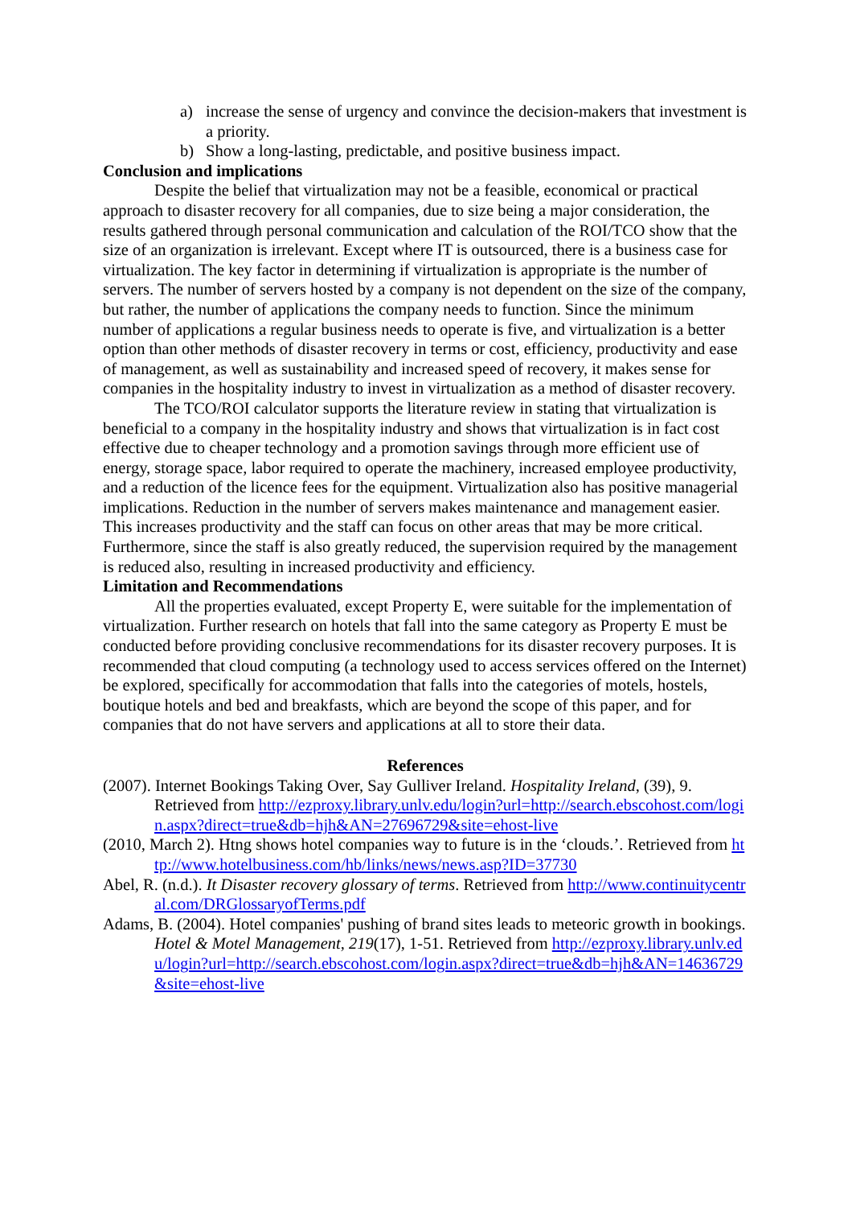a) increase the sense of urgency and convince the decision-makers that investment is a priority.
b) Show a long-lasting, predictable, and positive business impact.
Conclusion and implications
Despite the belief that virtualization may not be a feasible, economical or practical approach to disaster recovery for all companies, due to size being a major consideration, the results gathered through personal communication and calculation of the ROI/TCO show that the size of an organization is irrelevant. Except where IT is outsourced, there is a business case for virtualization. The key factor in determining if virtualization is appropriate is the number of servers. The number of servers hosted by a company is not dependent on the size of the company, but rather, the number of applications the company needs to function. Since the minimum number of applications a regular business needs to operate is five, and virtualization is a better option than other methods of disaster recovery in terms or cost, efficiency, productivity and ease of management, as well as sustainability and increased speed of recovery, it makes sense for companies in the hospitality industry to invest in virtualization as a method of disaster recovery.
The TCO/ROI calculator supports the literature review in stating that virtualization is beneficial to a company in the hospitality industry and shows that virtualization is in fact cost effective due to cheaper technology and a promotion savings through more efficient use of energy, storage space, labor required to operate the machinery, increased employee productivity, and a reduction of the licence fees for the equipment. Virtualization also has positive managerial implications. Reduction in the number of servers makes maintenance and management easier. This increases productivity and the staff can focus on other areas that may be more critical. Furthermore, since the staff is also greatly reduced, the supervision required by the management is reduced also, resulting in increased productivity and efficiency.
Limitation and Recommendations
All the properties evaluated, except Property E, were suitable for the implementation of virtualization. Further research on hotels that fall into the same category as Property E must be conducted before providing conclusive recommendations for its disaster recovery purposes. It is recommended that cloud computing (a technology used to access services offered on the Internet) be explored, specifically for accommodation that falls into the categories of motels, hostels, boutique hotels and bed and breakfasts, which are beyond the scope of this paper, and for companies that do not have servers and applications at all to store their data.
References
(2007). Internet Bookings Taking Over, Say Gulliver Ireland. Hospitality Ireland, (39), 9. Retrieved from http://ezproxy.library.unlv.edu/login?url=http://search.ebscohost.com/login.aspx?direct=true&db=hjh&AN=27696729&site=ehost-live
(2010, March 2). Htng shows hotel companies way to future is in the ‘clouds.’. Retrieved from http://www.hotelbusiness.com/hb/links/news/news.asp?ID=37730
Abel, R. (n.d.). It Disaster recovery glossary of terms. Retrieved from http://www.continuitycentral.com/DRGlossaryofTerms.pdf
Adams, B. (2004). Hotel companies' pushing of brand sites leads to meteoric growth in bookings. Hotel & Motel Management, 219(17), 1-51. Retrieved from http://ezproxy.library.unlv.edu/login?url=http://search.ebscohost.com/login.aspx?direct=true&db=hjh&AN=14636729&site=ehost-live